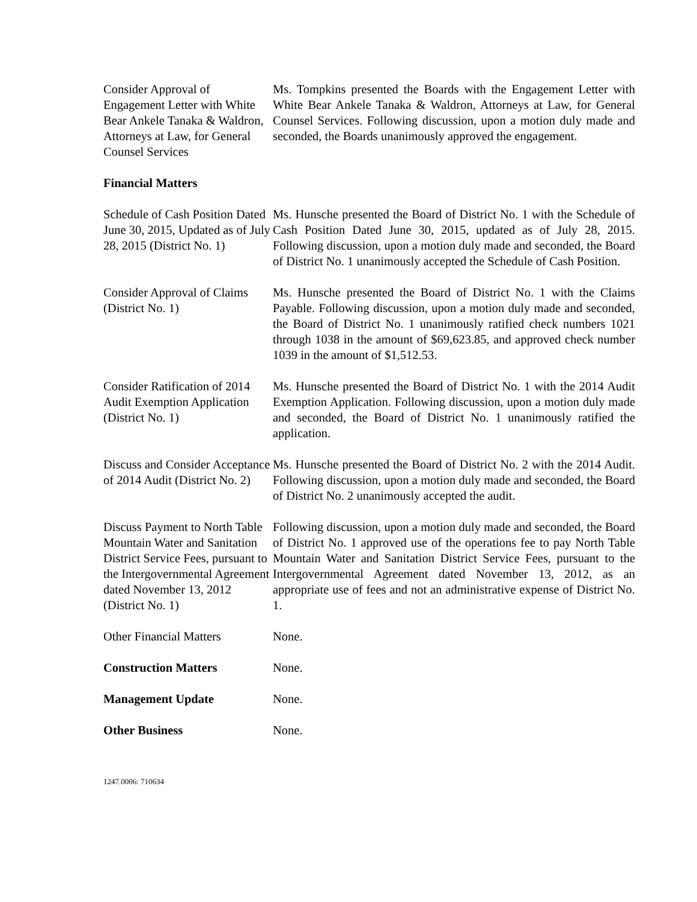Consider Approval of Engagement Letter with White Bear Ankele Tanaka & Waldron, Attorneys at Law, for General Counsel Services
Ms. Tompkins presented the Boards with the Engagement Letter with White Bear Ankele Tanaka & Waldron, Attorneys at Law, for General Counsel Services. Following discussion, upon a motion duly made and seconded, the Boards unanimously approved the engagement.
Financial Matters
Schedule of Cash Position Dated June 30, 2015, Updated as of July 28, 2015 (District No. 1)
Ms. Hunsche presented the Board of District No. 1 with the Schedule of Cash Position Dated June 30, 2015, updated as of July 28, 2015. Following discussion, upon a motion duly made and seconded, the Board of District No. 1 unanimously accepted the Schedule of Cash Position.
Consider Approval of Claims (District No. 1)
Ms. Hunsche presented the Board of District No. 1 with the Claims Payable. Following discussion, upon a motion duly made and seconded, the Board of District No. 1 unanimously ratified check numbers 1021 through 1038 in the amount of $69,623.85, and approved check number 1039 in the amount of $1,512.53.
Consider Ratification of 2014 Audit Exemption Application (District No. 1)
Ms. Hunsche presented the Board of District No. 1 with the 2014 Audit Exemption Application. Following discussion, upon a motion duly made and seconded, the Board of District No. 1 unanimously ratified the application.
Discuss and Consider Acceptance of 2014 Audit (District No. 2)
Ms. Hunsche presented the Board of District No. 2 with the 2014 Audit. Following discussion, upon a motion duly made and seconded, the Board of District No. 2 unanimously accepted the audit.
Discuss Payment to North Table Mountain Water and Sanitation District Service Fees, pursuant to the Intergovernmental Agreement dated November 13, 2012 (District No. 1)
Following discussion, upon a motion duly made and seconded, the Board of District No. 1 approved use of the operations fee to pay North Table Mountain Water and Sanitation District Service Fees, pursuant to the Intergovernmental Agreement dated November 13, 2012, as an appropriate use of fees and not an administrative expense of District No. 1.
Other Financial Matters
None.
Construction Matters None.
Management Update None.
Other Business None.
1247.0006: 710634